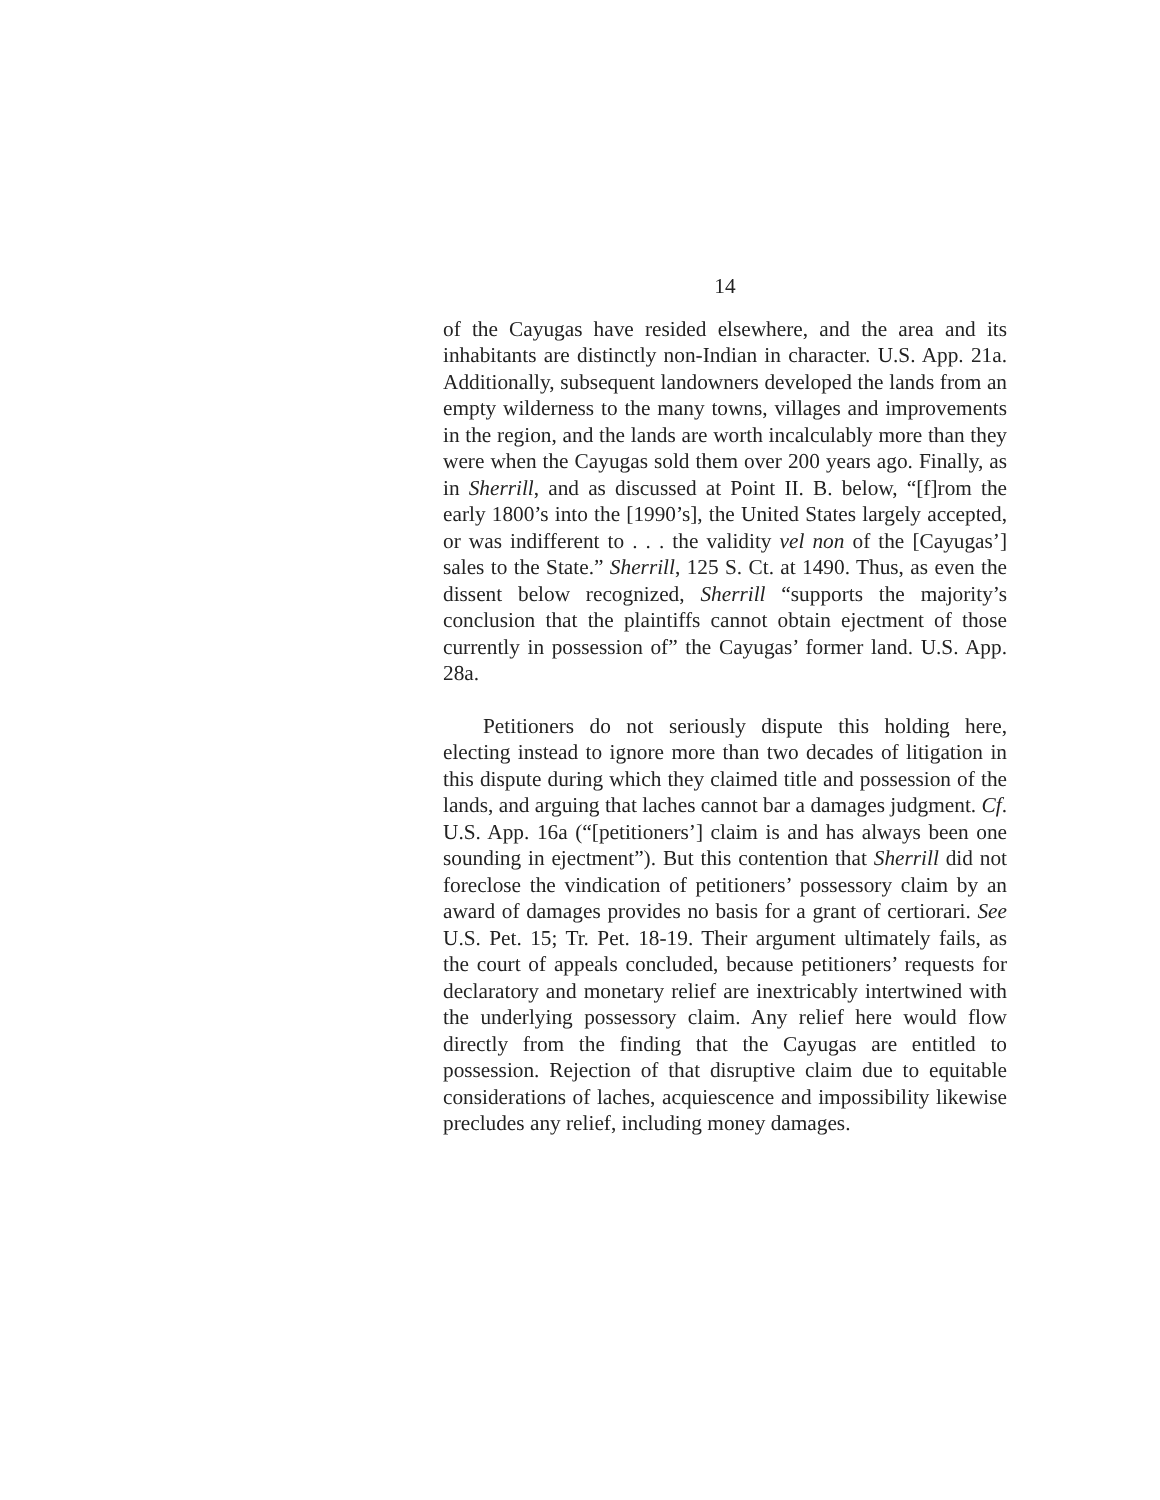14
of the Cayugas have resided elsewhere, and the area and its inhabitants are distinctly non-Indian in character. U.S. App. 21a. Additionally, subsequent landowners developed the lands from an empty wilderness to the many towns, villages and improvements in the region, and the lands are worth incalculably more than they were when the Cayugas sold them over 200 years ago. Finally, as in Sherrill, and as discussed at Point II. B. below, “[f]rom the early 1800’s into the [1990’s], the United States largely accepted, or was indifferent to . . . the validity vel non of the [Cayugas’] sales to the State.” Sherrill, 125 S. Ct. at 1490. Thus, as even the dissent below recognized, Sherrill “supports the majority’s conclusion that the plaintiffs cannot obtain ejectment of those currently in possession of” the Cayugas’ former land. U.S. App. 28a.
Petitioners do not seriously dispute this holding here, electing instead to ignore more than two decades of litigation in this dispute during which they claimed title and possession of the lands, and arguing that laches cannot bar a damages judgment. Cf. U.S. App. 16a (“[petitioners’] claim is and has always been one sounding in ejectment”). But this contention that Sherrill did not foreclose the vindication of petitioners’ possessory claim by an award of damages provides no basis for a grant of certiorari. See U.S. Pet. 15; Tr. Pet. 18-19. Their argument ultimately fails, as the court of appeals concluded, because petitioners’ requests for declaratory and monetary relief are inextricably intertwined with the underlying possessory claim. Any relief here would flow directly from the finding that the Cayugas are entitled to possession. Rejection of that disruptive claim due to equitable considerations of laches, acquiescence and impossibility likewise precludes any relief, including money damages.